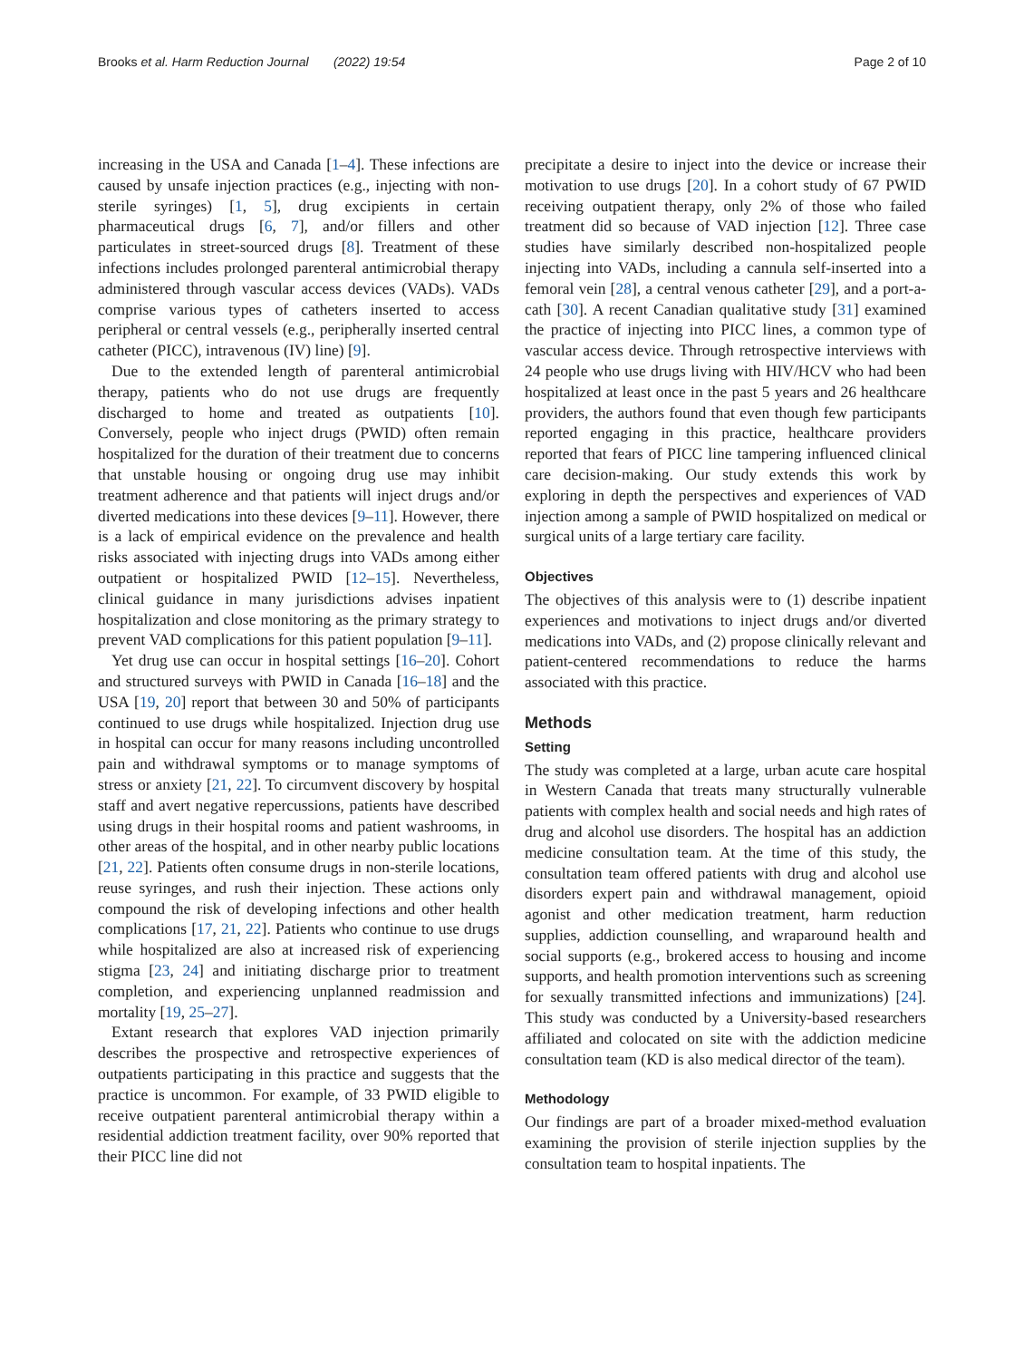Brooks et al. Harm Reduction Journal (2022) 19:54 Page 2 of 10
increasing in the USA and Canada [1–4]. These infections are caused by unsafe injection practices (e.g., injecting with non-sterile syringes) [1, 5], drug excipients in certain pharmaceutical drugs [6, 7], and/or fillers and other particulates in street-sourced drugs [8]. Treatment of these infections includes prolonged parenteral antimicrobial therapy administered through vascular access devices (VADs). VADs comprise various types of catheters inserted to access peripheral or central vessels (e.g., peripherally inserted central catheter (PICC), intravenous (IV) line) [9].
Due to the extended length of parenteral antimicrobial therapy, patients who do not use drugs are frequently discharged to home and treated as outpatients [10]. Conversely, people who inject drugs (PWID) often remain hospitalized for the duration of their treatment due to concerns that unstable housing or ongoing drug use may inhibit treatment adherence and that patients will inject drugs and/or diverted medications into these devices [9–11]. However, there is a lack of empirical evidence on the prevalence and health risks associated with injecting drugs into VADs among either outpatient or hospitalized PWID [12–15]. Nevertheless, clinical guidance in many jurisdictions advises inpatient hospitalization and close monitoring as the primary strategy to prevent VAD complications for this patient population [9–11].
Yet drug use can occur in hospital settings [16–20]. Cohort and structured surveys with PWID in Canada [16–18] and the USA [19, 20] report that between 30 and 50% of participants continued to use drugs while hospitalized. Injection drug use in hospital can occur for many reasons including uncontrolled pain and withdrawal symptoms or to manage symptoms of stress or anxiety [21, 22]. To circumvent discovery by hospital staff and avert negative repercussions, patients have described using drugs in their hospital rooms and patient washrooms, in other areas of the hospital, and in other nearby public locations [21, 22]. Patients often consume drugs in non-sterile locations, reuse syringes, and rush their injection. These actions only compound the risk of developing infections and other health complications [17, 21, 22]. Patients who continue to use drugs while hospitalized are also at increased risk of experiencing stigma [23, 24] and initiating discharge prior to treatment completion, and experiencing unplanned readmission and mortality [19, 25–27].
Extant research that explores VAD injection primarily describes the prospective and retrospective experiences of outpatients participating in this practice and suggests that the practice is uncommon. For example, of 33 PWID eligible to receive outpatient parenteral antimicrobial therapy within a residential addiction treatment facility, over 90% reported that their PICC line did not
precipitate a desire to inject into the device or increase their motivation to use drugs [20]. In a cohort study of 67 PWID receiving outpatient therapy, only 2% of those who failed treatment did so because of VAD injection [12]. Three case studies have similarly described non-hospitalized people injecting into VADs, including a cannula self-inserted into a femoral vein [28], a central venous catheter [29], and a port-a-cath [30]. A recent Canadian qualitative study [31] examined the practice of injecting into PICC lines, a common type of vascular access device. Through retrospective interviews with 24 people who use drugs living with HIV/HCV who had been hospitalized at least once in the past 5 years and 26 healthcare providers, the authors found that even though few participants reported engaging in this practice, healthcare providers reported that fears of PICC line tampering influenced clinical care decision-making. Our study extends this work by exploring in depth the perspectives and experiences of VAD injection among a sample of PWID hospitalized on medical or surgical units of a large tertiary care facility.
Objectives
The objectives of this analysis were to (1) describe inpatient experiences and motivations to inject drugs and/or diverted medications into VADs, and (2) propose clinically relevant and patient-centered recommendations to reduce the harms associated with this practice.
Methods
Setting
The study was completed at a large, urban acute care hospital in Western Canada that treats many structurally vulnerable patients with complex health and social needs and high rates of drug and alcohol use disorders. The hospital has an addiction medicine consultation team. At the time of this study, the consultation team offered patients with drug and alcohol use disorders expert pain and withdrawal management, opioid agonist and other medication treatment, harm reduction supplies, addiction counselling, and wraparound health and social supports (e.g., brokered access to housing and income supports, and health promotion interventions such as screening for sexually transmitted infections and immunizations) [24]. This study was conducted by a University-based researchers affiliated and colocated on site with the addiction medicine consultation team (KD is also medical director of the team).
Methodology
Our findings are part of a broader mixed-method evaluation examining the provision of sterile injection supplies by the consultation team to hospital inpatients. The